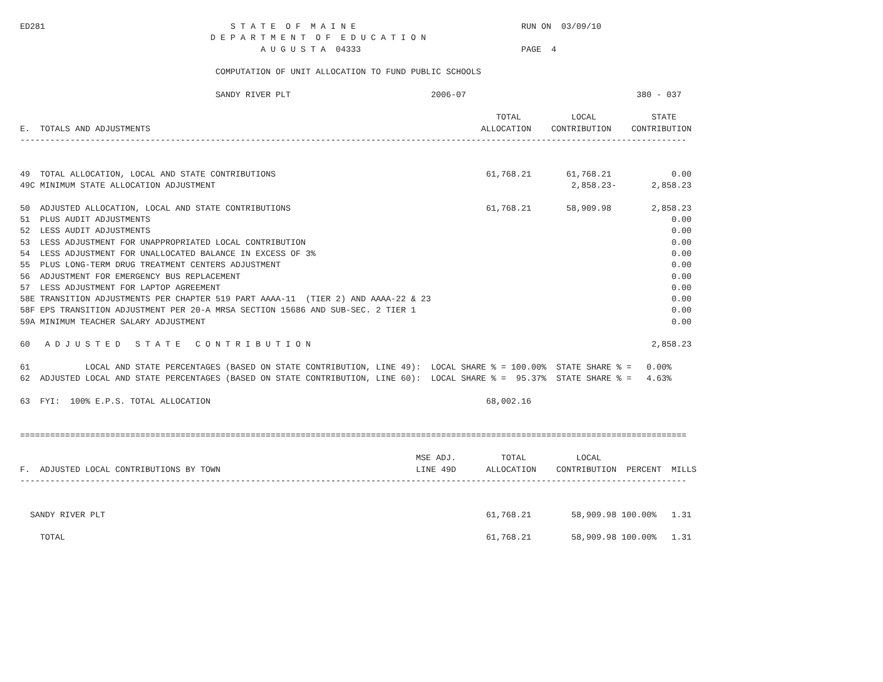ED281                                     S T A T E  O F  M A I N E                                 RUN ON  03/09/10
                                      D E P A R T M E N T  O F  E D U C A T I O N
                                                A U G U S T A  04333                                PAGE  4

                                       COMPUTATION OF UNIT ALLOCATION TO FUND PUBLIC SCHOOLS

                                       SANDY RIVER PLT                            2006-07                                  380 - 037

                                                                                               TOTAL          LOCAL           STATE
E.  TOTALS AND ADJUSTMENTS                                                                  ALLOCATION    CONTRIBUTION    CONTRIBUTION
-------------------------------------------------------------------------------------------------------------------------------------


49  TOTAL ALLOCATION, LOCAL AND STATE CONTRIBUTIONS                                          61,768.21       61,768.21            0.00
49C MINIMUM STATE ALLOCATION ADJUSTMENT                                                                       2,858.23-       2,858.23

50  ADJUSTED ALLOCATION, LOCAL AND STATE CONTRIBUTIONS                                       61,768.21       58,909.98        2,858.23
51  PLUS AUDIT ADJUSTMENTS                                                                                                        0.00
52  LESS AUDIT ADJUSTMENTS                                                                                                        0.00
53  LESS ADJUSTMENT FOR UNAPPROPRIATED LOCAL CONTRIBUTION                                                                         0.00
54  LESS ADJUSTMENT FOR UNALLOCATED BALANCE IN EXCESS OF 3%                                                                       0.00
55  PLUS LONG-TERM DRUG TREATMENT CENTERS ADJUSTMENT                                                                              0.00
56  ADJUSTMENT FOR EMERGENCY BUS REPLACEMENT                                                                                      0.00
57  LESS ADJUSTMENT FOR LAPTOP AGREEMENT                                                                                          0.00
58E TRANSITION ADJUSTMENTS PER CHAPTER 519 PART AAAA-11  (TIER 2) AND AAAA-22 & 23                                                0.00
58F EPS TRANSITION ADJUSTMENT PER 20-A MRSA SECTION 15686 AND SUB-SEC. 2 TIER 1                                                   0.00
59A MINIMUM TEACHER SALARY ADJUSTMENT                                                                                             0.00

60   A D J U S T E D   S T A T E   C O N T R I B U T I O N                                                                    2,858.23

61           LOCAL AND STATE PERCENTAGES (BASED ON STATE CONTRIBUTION, LINE 49):  LOCAL SHARE % = 100.00%  STATE SHARE % =   0.00%
62  ADJUSTED LOCAL AND STATE PERCENTAGES (BASED ON STATE CONTRIBUTION, LINE 60):  LOCAL SHARE % =  95.37%  STATE SHARE % =   4.63%

63  FYI:  100% E.P.S. TOTAL ALLOCATION                                                       68,002.16


=====================================================================================================================================

                                                                               MSE ADJ.         TOTAL          LOCAL
F.  ADJUSTED LOCAL CONTRIBUTIONS BY TOWN                                       LINE 49D      ALLOCATION    CONTRIBUTION  PERCENT  MILLS
-------------------------------------------------------------------------------------------------------------------------------------


  SANDY RIVER PLT                                                                            61,768.21        58,909.98 100.00%   1.31

    TOTAL                                                                                    61,768.21        58,909.98 100.00%   1.31